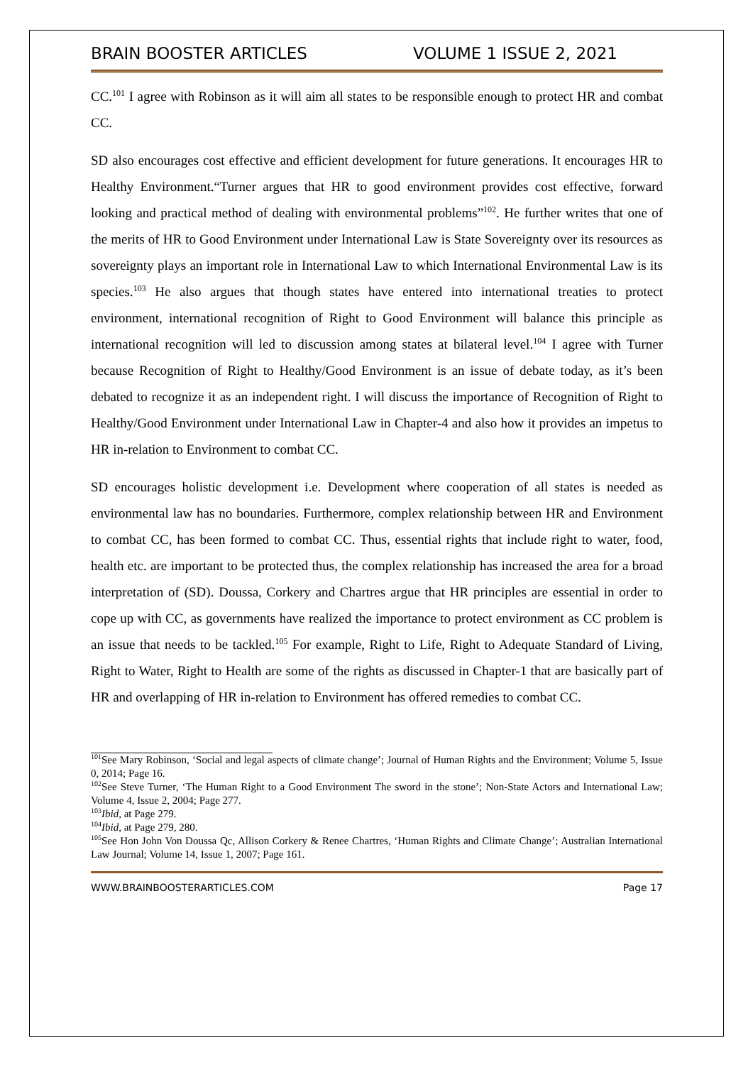BRAIN BOOSTER ARTICLES VOLUME 1 ISSUE 2, 2021
CC.<sup>101</sup> I agree with Robinson as it will aim all states to be responsible enough to protect HR and combat CC.
SD also encourages cost effective and efficient development for future generations. It encourages HR to Healthy Environment.“Turner argues that HR to good environment provides cost effective, forward looking and practical method of dealing with environmental problems”<sup>102</sup>. He further writes that one of the merits of HR to Good Environment under International Law is State Sovereignty over its resources as sovereignty plays an important role in International Law to which International Environmental Law is its species.<sup>103</sup> He also argues that though states have entered into international treaties to protect environment, international recognition of Right to Good Environment will balance this principle as international recognition will led to discussion among states at bilateral level.<sup>104</sup> I agree with Turner because Recognition of Right to Healthy/Good Environment is an issue of debate today, as it’s been debated to recognize it as an independent right. I will discuss the importance of Recognition of Right to Healthy/Good Environment under International Law in Chapter-4 and also how it provides an impetus to HR in-relation to Environment to combat CC.
SD encourages holistic development i.e. Development where cooperation of all states is needed as environmental law has no boundaries. Furthermore, complex relationship between HR and Environment to combat CC, has been formed to combat CC. Thus, essential rights that include right to water, food, health etc. are important to be protected thus, the complex relationship has increased the area for a broad interpretation of (SD). Doussa, Corkery and Chartres argue that HR principles are essential in order to cope up with CC, as governments have realized the importance to protect environment as CC problem is an issue that needs to be tackled.<sup>105</sup> For example, Right to Life, Right to Adequate Standard of Living, Right to Water, Right to Health are some of the rights as discussed in Chapter-1 that are basically part of HR and overlapping of HR in-relation to Environment has offered remedies to combat CC.
<sup>101</sup> See Mary Robinson, ‘Social and legal aspects of climate change’; Journal of Human Rights and the Environment; Volume 5, Issue 0, 2014; Page 16.
<sup>102</sup> See Steve Turner, ‘The Human Right to a Good Environment The sword in the stone’; Non-State Actors and International Law; Volume 4, Issue 2, 2004; Page 277.
<sup>103</sup> Ibid, at Page 279.
<sup>104</sup> Ibid, at Page 279, 280.
<sup>105</sup> See Hon John Von Doussa Qc, Allison Corkery & Renee Chartres, ‘Human Rights and Climate Change’; Australian International Law Journal; Volume 14, Issue 1, 2007; Page 161.
WWW.BRAINBOOSTERARTICLES.COM Page 17